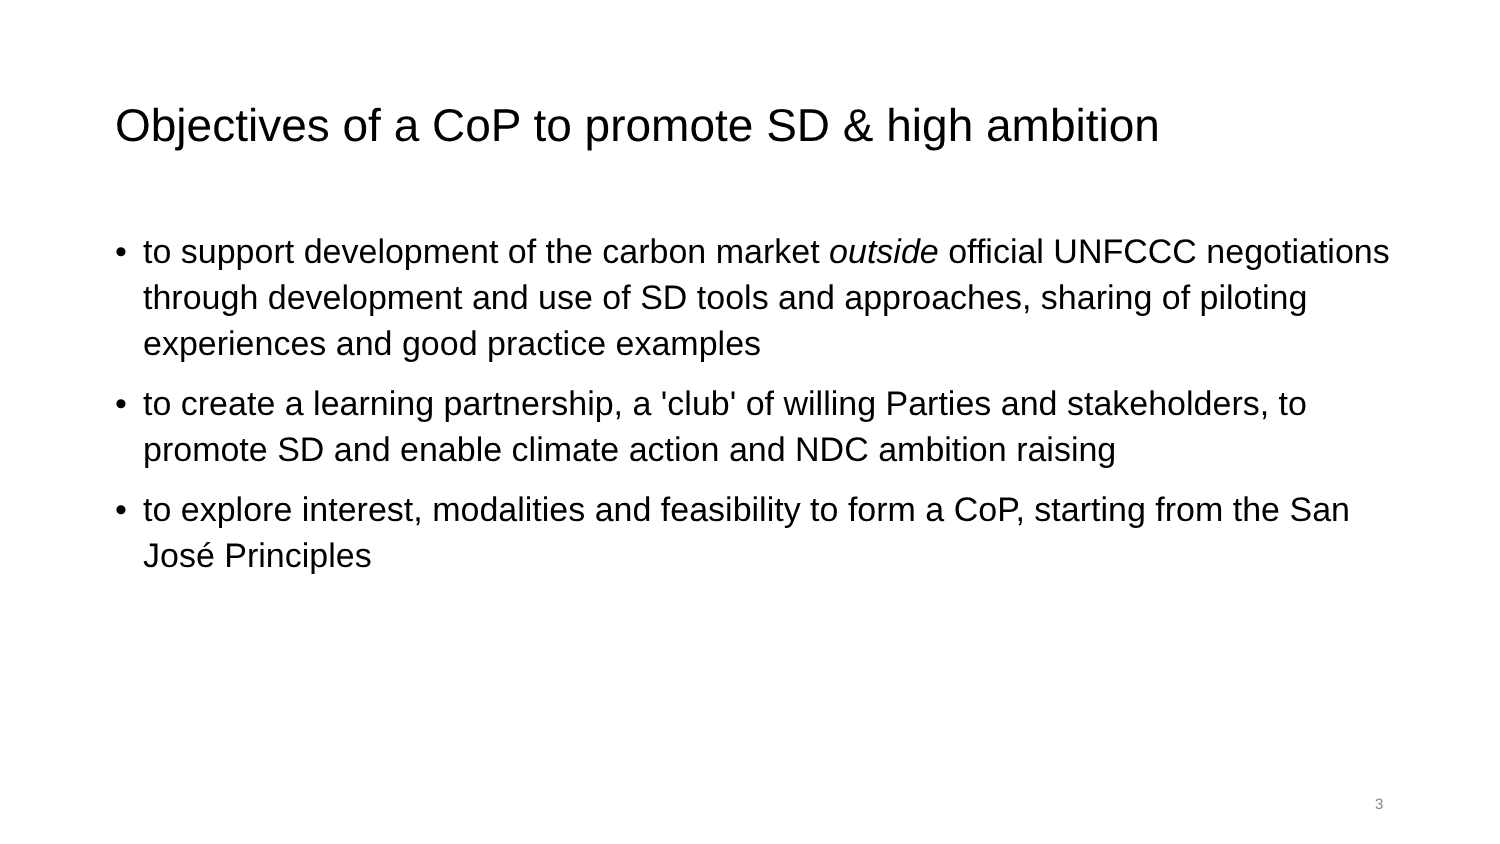Objectives of a CoP to promote SD & high ambition
• to support development of the carbon market outside official UNFCCC negotiations through development and use of SD tools and approaches, sharing of piloting experiences and good practice examples
• to create a learning partnership, a 'club' of willing Parties and stakeholders, to promote SD and enable climate action and NDC ambition raising
• to explore interest, modalities and feasibility to form a CoP, starting from the San José Principles
3